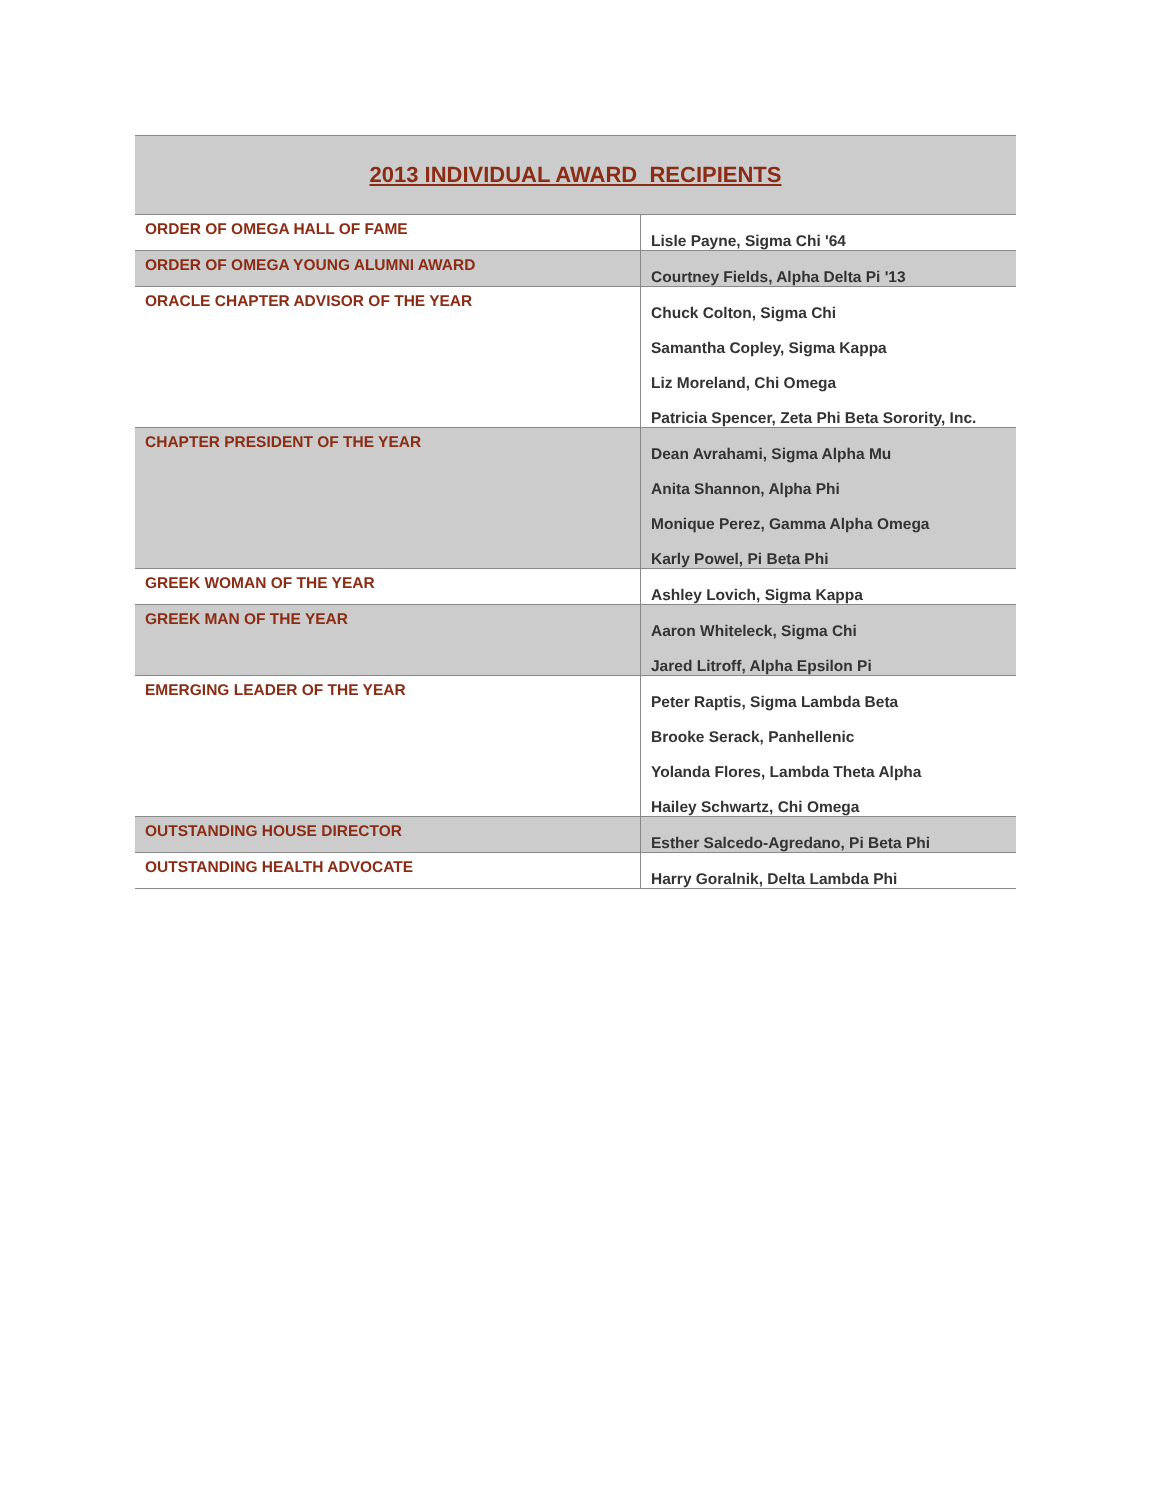| 2013 INDIVIDUAL AWARD RECIPIENTS | |
| --- | --- |
| ORDER OF OMEGA HALL OF FAME | Lisle Payne, Sigma Chi '64 |
| ORDER OF OMEGA YOUNG ALUMNI AWARD | Courtney Fields, Alpha Delta Pi '13 |
| ORACLE CHAPTER ADVISOR OF THE YEAR | Chuck Colton, Sigma Chi Samantha Copley, Sigma Kappa Liz Moreland, Chi Omega Patricia Spencer, Zeta Phi Beta Sorority, Inc. |
| CHAPTER PRESIDENT OF THE YEAR | Dean Avrahami, Sigma Alpha Mu Anita Shannon, Alpha Phi Monique Perez, Gamma Alpha Omega Karly Powel, Pi Beta Phi |
| GREEK WOMAN OF THE YEAR | Ashley Lovich, Sigma Kappa |
| GREEK MAN OF THE YEAR | Aaron Whiteleck, Sigma Chi Jared Litroff, Alpha Epsilon Pi |
| EMERGING LEADER OF THE YEAR | Peter Raptis, Sigma Lambda Beta Brooke Serack, Panhellenic Yolanda Flores, Lambda Theta Alpha Hailey Schwartz, Chi Omega |
| OUTSTANDING HOUSE DIRECTOR | Esther Salcedo-Agredano, Pi Beta Phi |
| OUTSTANDING HEALTH ADVOCATE | Harry Goralnik, Delta Lambda Phi |